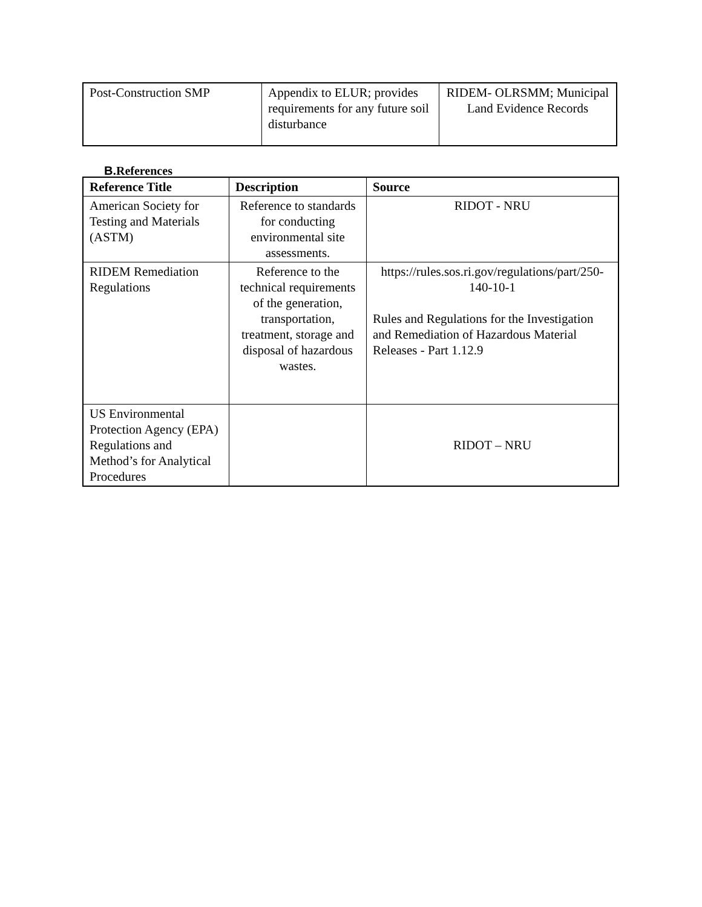| Post-Construction SMP | Appendix to ELUR; provides requirements for any future soil disturbance | RIDEM- OLRSMM; Municipal Land Evidence Records |
B. References
| Reference Title | Description | Source |
| --- | --- | --- |
| American Society for Testing and Materials (ASTM) | Reference to standards for conducting environmental site assessments. | RIDOT - NRU |
| RIDEM Remediation Regulations | Reference to the technical requirements of the generation, transportation, treatment, storage and disposal of hazardous wastes. | https://rules.sos.ri.gov/regulations/part/250-140-10-1 Rules and Regulations for the Investigation and Remediation of Hazardous Material Releases - Part 1.12.9 |
| US Environmental Protection Agency (EPA) Regulations and Method’s for Analytical Procedures | | RIDOT – NRU |